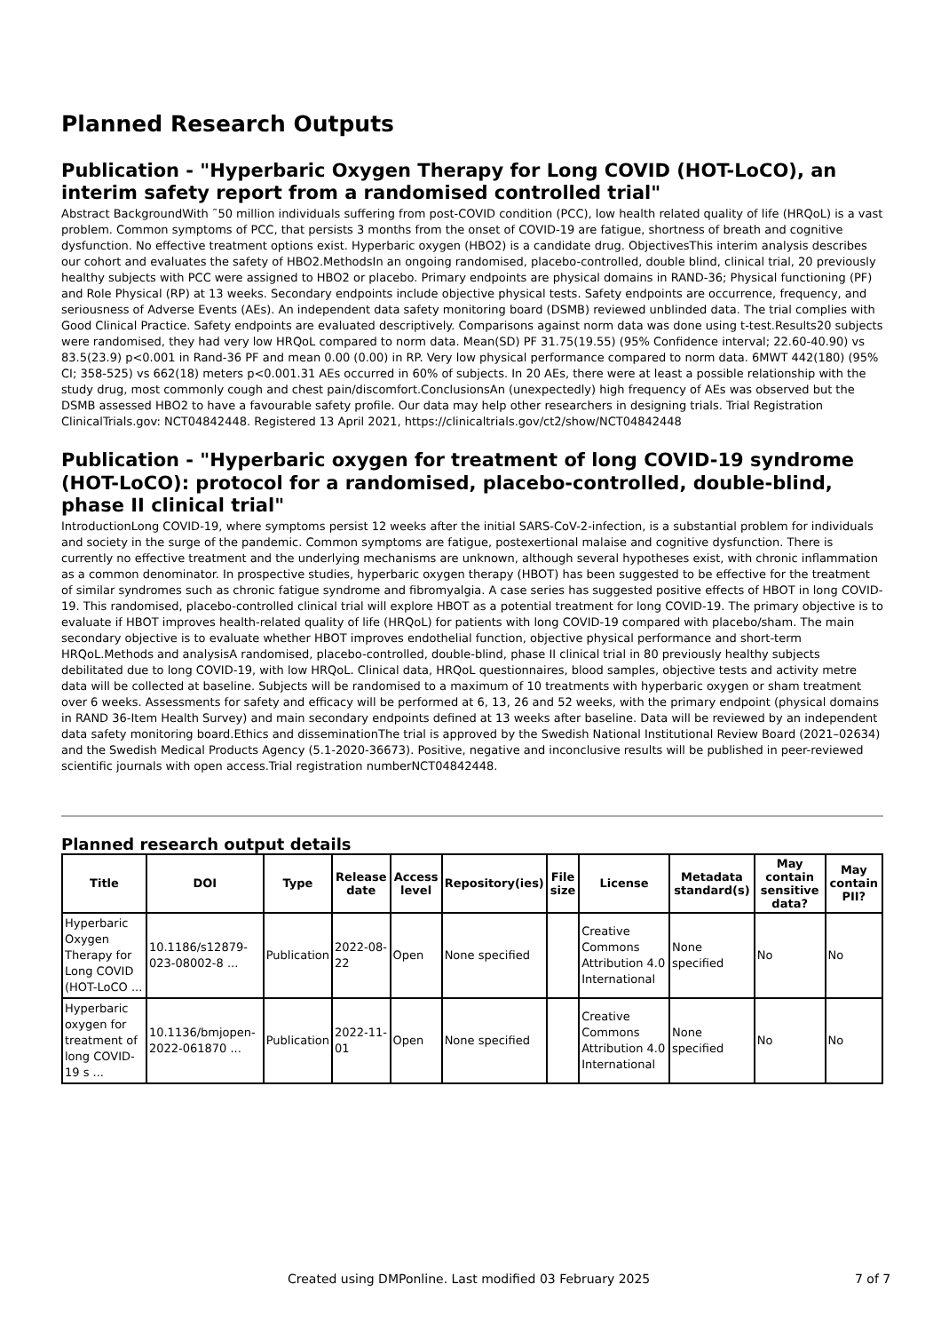Planned Research Outputs
Publication - "Hyperbaric Oxygen Therapy for Long COVID (HOT-LoCO), an interim safety report from a randomised controlled trial"
Abstract BackgroundWith ˜50 million individuals suffering from post-COVID condition (PCC), low health related quality of life (HRQoL) is a vast problem. Common symptoms of PCC, that persists 3 months from the onset of COVID-19 are fatigue, shortness of breath and cognitive dysfunction. No effective treatment options exist. Hyperbaric oxygen (HBO2) is a candidate drug. ObjectivesThis interim analysis describes our cohort and evaluates the safety of HBO2.MethodsIn an ongoing randomised, placebo-controlled, double blind, clinical trial, 20 previously healthy subjects with PCC were assigned to HBO2 or placebo. Primary endpoints are physical domains in RAND-36; Physical functioning (PF) and Role Physical (RP) at 13 weeks. Secondary endpoints include objective physical tests. Safety endpoints are occurrence, frequency, and seriousness of Adverse Events (AEs). An independent data safety monitoring board (DSMB) reviewed unblinded data. The trial complies with Good Clinical Practice. Safety endpoints are evaluated descriptively. Comparisons against norm data was done using t-test.Results20 subjects were randomised, they had very low HRQoL compared to norm data. Mean(SD) PF 31.75(19.55) (95% Confidence interval; 22.60-40.90) vs 83.5(23.9) p<0.001 in Rand-36 PF and mean 0.00 (0.00) in RP. Very low physical performance compared to norm data. 6MWT 442(180) (95% CI; 358-525) vs 662(18) meters p<0.001.31 AEs occurred in 60% of subjects. In 20 AEs, there were at least a possible relationship with the study drug, most commonly cough and chest pain/discomfort.ConclusionsAn (unexpectedly) high frequency of AEs was observed but the DSMB assessed HBO2 to have a favourable safety profile. Our data may help other researchers in designing trials. Trial Registration ClinicalTrials.gov: NCT04842448. Registered 13 April 2021, https://clinicaltrials.gov/ct2/show/NCT04842448
Publication - "Hyperbaric oxygen for treatment of long COVID-19 syndrome (HOT-LoCO): protocol for a randomised, placebo-controlled, double-blind, phase II clinical trial"
IntroductionLong COVID-19, where symptoms persist 12 weeks after the initial SARS-CoV-2-infection, is a substantial problem for individuals and society in the surge of the pandemic. Common symptoms are fatigue, postexertional malaise and cognitive dysfunction. There is currently no effective treatment and the underlying mechanisms are unknown, although several hypotheses exist, with chronic inflammation as a common denominator. In prospective studies, hyperbaric oxygen therapy (HBOT) has been suggested to be effective for the treatment of similar syndromes such as chronic fatigue syndrome and fibromyalgia. A case series has suggested positive effects of HBOT in long COVID-19. This randomised, placebo-controlled clinical trial will explore HBOT as a potential treatment for long COVID-19. The primary objective is to evaluate if HBOT improves health-related quality of life (HRQoL) for patients with long COVID-19 compared with placebo/sham. The main secondary objective is to evaluate whether HBOT improves endothelial function, objective physical performance and short-term HRQoL.Methods and analysisA randomised, placebo-controlled, double-blind, phase II clinical trial in 80 previously healthy subjects debilitated due to long COVID-19, with low HRQoL. Clinical data, HRQoL questionnaires, blood samples, objective tests and activity metre data will be collected at baseline. Subjects will be randomised to a maximum of 10 treatments with hyperbaric oxygen or sham treatment over 6 weeks. Assessments for safety and efficacy will be performed at 6, 13, 26 and 52 weeks, with the primary endpoint (physical domains in RAND 36-Item Health Survey) and main secondary endpoints defined at 13 weeks after baseline. Data will be reviewed by an independent data safety monitoring board.Ethics and disseminationThe trial is approved by the Swedish National Institutional Review Board (2021–02634) and the Swedish Medical Products Agency (5.1-2020-36673). Positive, negative and inconclusive results will be published in peer-reviewed scientific journals with open access.Trial registration numberNCT04842448.
Planned research output details
| Title | DOI | Type | Release date | Access level | Repository(ies) | File size | License | Metadata standard(s) | May contain sensitive data? | May contain PII? |
| --- | --- | --- | --- | --- | --- | --- | --- | --- | --- | --- |
| Hyperbaric Oxygen Therapy for Long COVID (HOT-LoCO ... | 10.1186/s12879-023-08002-8 ... | Publication | 2022-08-22 | Open | None specified | | Creative Commons Attribution 4.0 International | None specified | No | No |
| Hyperbaric oxygen for treatment of long COVID-19 s ... | 10.1136/bmjopen-2022-061870 ... | Publication | 2022-11-01 | Open | None specified | | Creative Commons Attribution 4.0 International | None specified | No | No |
Created using DMPonline. Last modified 03 February 2025 7 of 7